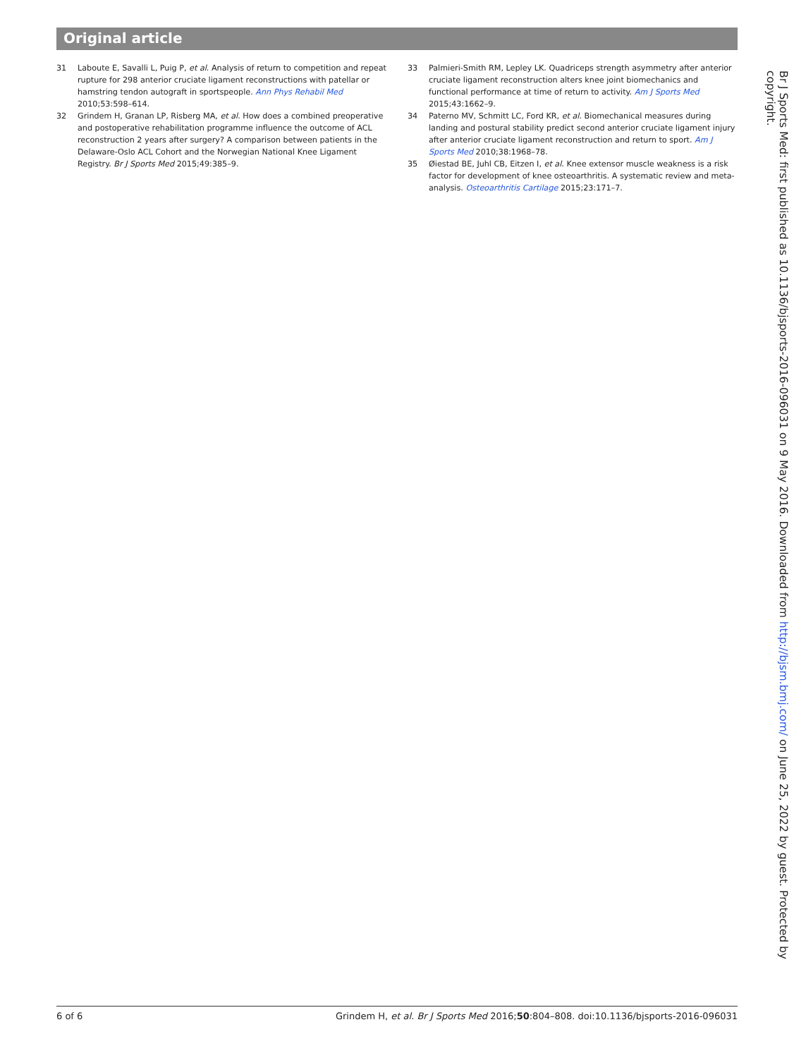Original article
31 Laboute E, Savalli L, Puig P, et al. Analysis of return to competition and repeat rupture for 298 anterior cruciate ligament reconstructions with patellar or hamstring tendon autograft in sportspeople. Ann Phys Rehabil Med 2010;53:598–614.
32 Grindem H, Granan LP, Risberg MA, et al. How does a combined preoperative and postoperative rehabilitation programme influence the outcome of ACL reconstruction 2 years after surgery? A comparison between patients in the Delaware-Oslo ACL Cohort and the Norwegian National Knee Ligament Registry. Br J Sports Med 2015;49:385–9.
33 Palmieri-Smith RM, Lepley LK. Quadriceps strength asymmetry after anterior cruciate ligament reconstruction alters knee joint biomechanics and functional performance at time of return to activity. Am J Sports Med 2015;43:1662–9.
34 Paterno MV, Schmitt LC, Ford KR, et al. Biomechanical measures during landing and postural stability predict second anterior cruciate ligament injury after anterior cruciate ligament reconstruction and return to sport. Am J Sports Med 2010;38:1968–78.
35 Øiestad BE, Juhl CB, Eitzen I, et al. Knee extensor muscle weakness is a risk factor for development of knee osteoarthritis. A systematic review and meta-analysis. Osteoarthritis Cartilage 2015;23:171–7.
Br J Sports Med: first published as 10.1136/bjsports-2016-096031 on 9 May 2016. Downloaded from http://bjsm.bmj.com/ on June 25, 2022 by guest. Protected by copyright.
6 of 6 Grindem H, et al. Br J Sports Med 2016;50:804–808. doi:10.1136/bjsports-2016-096031